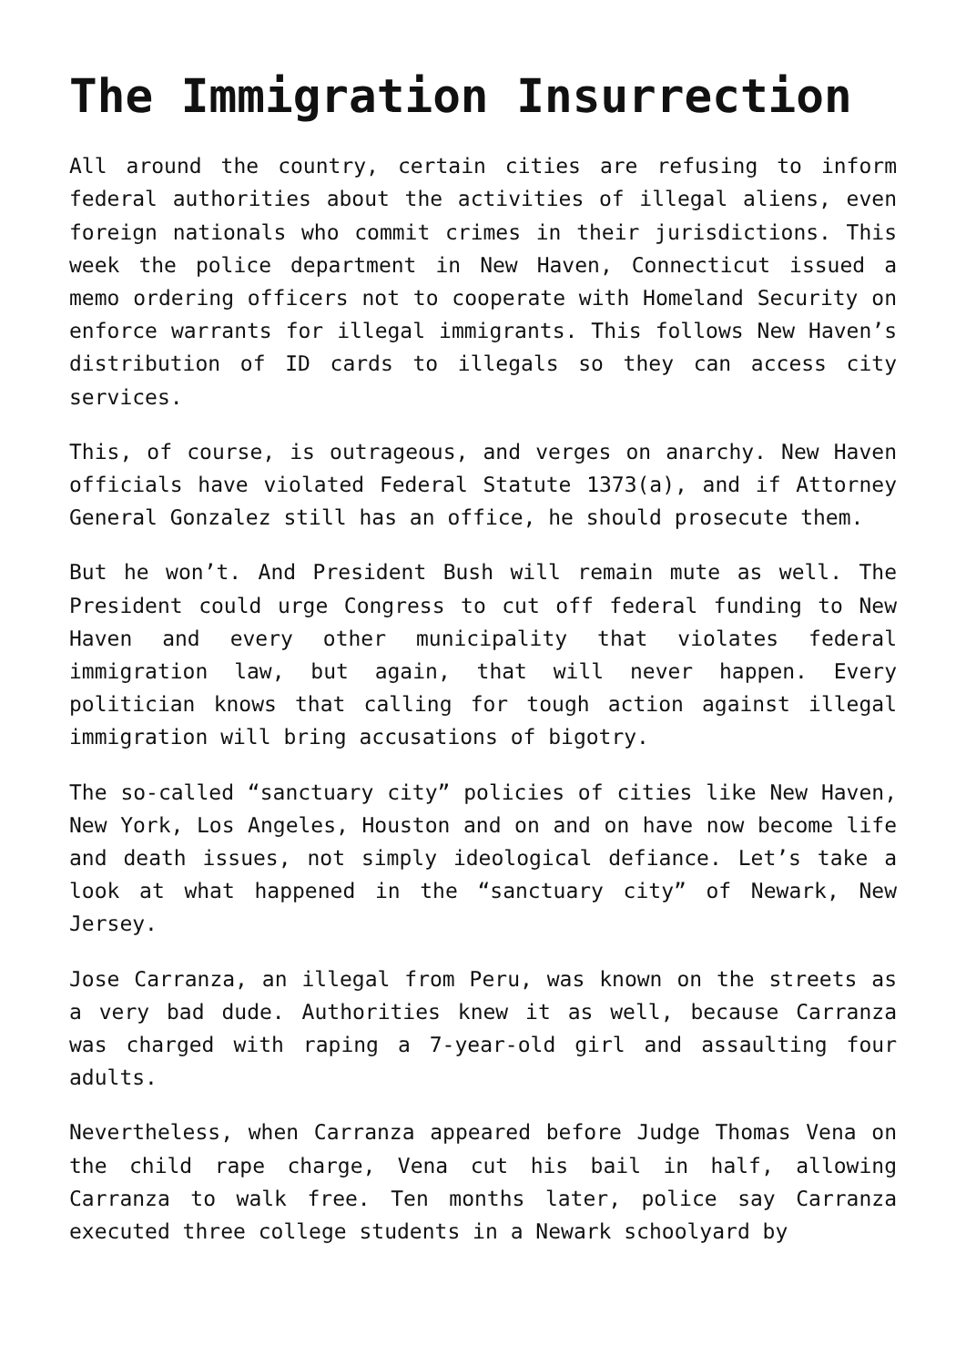The Immigration Insurrection
All around the country, certain cities are refusing to inform federal authorities about the activities of illegal aliens, even foreign nationals who commit crimes in their jurisdictions. This week the police department in New Haven, Connecticut issued a memo ordering officers not to cooperate with Homeland Security on enforce warrants for illegal immigrants. This follows New Haven’s distribution of ID cards to illegals so they can access city services.
This, of course, is outrageous, and verges on anarchy. New Haven officials have violated Federal Statute 1373(a), and if Attorney General Gonzalez still has an office, he should prosecute them.
But he won’t. And President Bush will remain mute as well. The President could urge Congress to cut off federal funding to New Haven and every other municipality that violates federal immigration law, but again, that will never happen. Every politician knows that calling for tough action against illegal immigration will bring accusations of bigotry.
The so-called “sanctuary city” policies of cities like New Haven, New York, Los Angeles, Houston and on and on have now become life and death issues, not simply ideological defiance. Let’s take a look at what happened in the “sanctuary city” of Newark, New Jersey.
Jose Carranza, an illegal from Peru, was known on the streets as a very bad dude. Authorities knew it as well, because Carranza was charged with raping a 7-year-old girl and assaulting four adults.
Nevertheless, when Carranza appeared before Judge Thomas Vena on the child rape charge, Vena cut his bail in half, allowing Carranza to walk free. Ten months later, police say Carranza executed three college students in a Newark schoolyard by